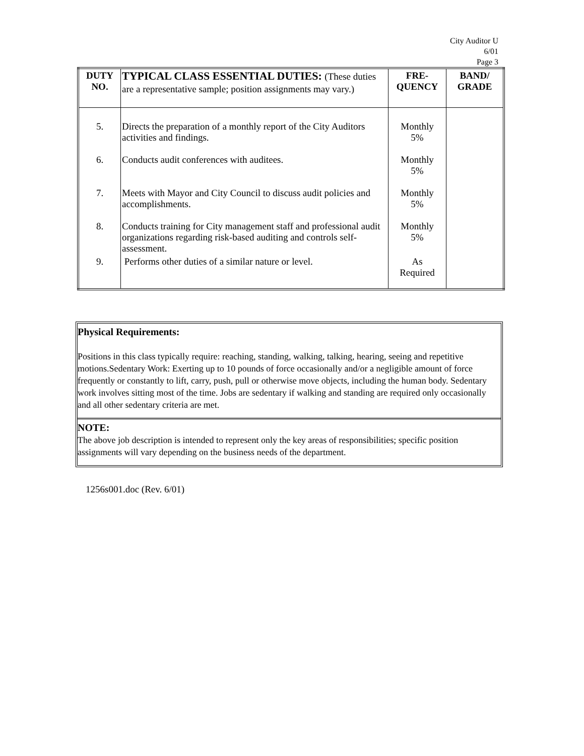City Auditor U
6/01
Page 3
| DUTY NO. | TYPICAL CLASS ESSENTIAL DUTIES: (These duties are a representative sample; position assignments may vary.) | FRE- QUENCY | BAND/ GRADE |
| --- | --- | --- | --- |
| 5. | Directs the preparation of a monthly report of the City Auditors activities and findings. | Monthly 5% | |
| 6. | Conducts audit conferences with auditees. | Monthly 5% | |
| 7. | Meets with Mayor and City Council to discuss audit policies and accomplishments. | Monthly 5% | |
| 8. | Conducts training for City management staff and professional audit organizations regarding risk-based auditing and controls self-assessment. | Monthly 5% | |
| 9. | Performs other duties of a similar nature or level. | As Required | |
Physical Requirements:
Positions in this class typically require: reaching, standing, walking, talking, hearing, seeing and repetitive motions.Sedentary Work: Exerting up to 10 pounds of force occasionally and/or a negligible amount of force frequently or constantly to lift, carry, push, pull or otherwise move objects, including the human body. Sedentary work involves sitting most of the time. Jobs are sedentary if walking and standing are required only occasionally and all other sedentary criteria are met.
NOTE:
The above job description is intended to represent only the key areas of responsibilities; specific position assignments will vary depending on the business needs of the department.
1256s001.doc (Rev. 6/01)